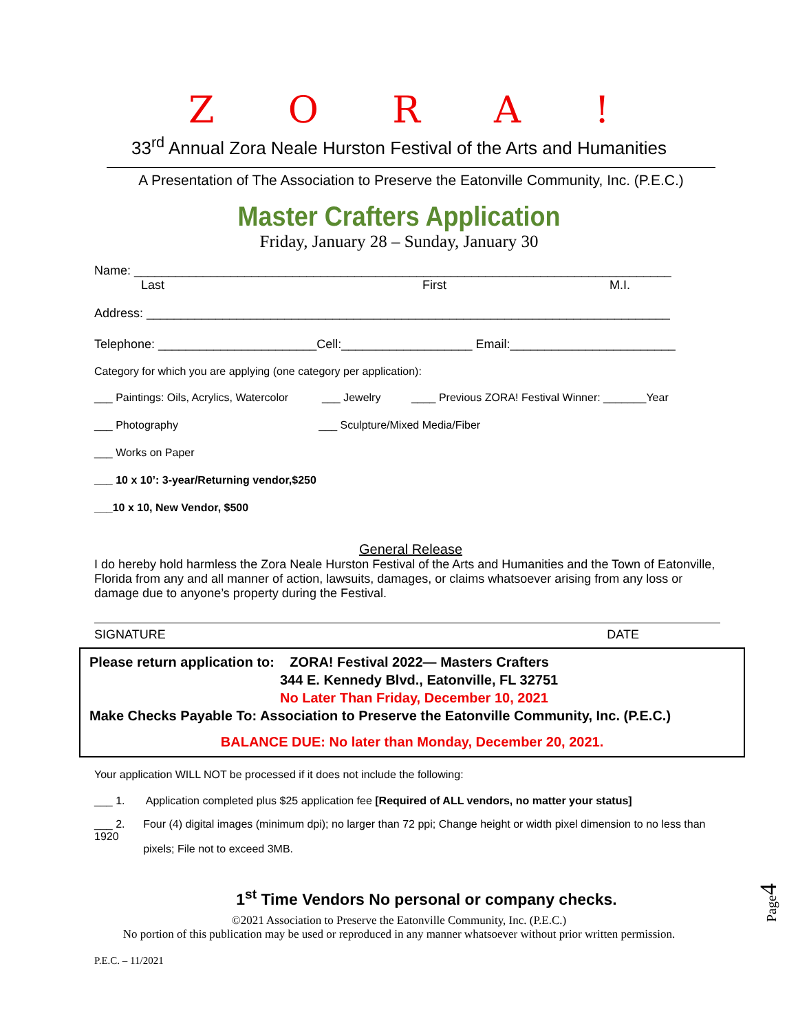Z O R A !
33<sup>rd</sup> Annual Zora Neale Hurston Festival of the Arts and Humanities
A Presentation of The Association to Preserve the Eatonville Community, Inc. (P.E.C.)
Master Crafters Application
Friday, January 28 – Sunday, January 30
Name: ______________________________________________________________________________
Last First M.I.
Address: ____________________________________________________________________________
Telephone: _______________________Cell:___________________ Email:________________________
Category for which you are applying (one category per application):
___ Paintings: Oils, Acrylics, Watercolor ___ Jewelry ____ Previous ZORA! Festival Winner: _______Year
___ Photography ___ Sculpture/Mixed Media/Fiber
___ Works on Paper
___ 10 x 10’: 3-year/Returning vendor,$250
___10 x 10, New Vendor, $500
General Release
I do hereby hold harmless the Zora Neale Hurston Festival of the Arts and Humanities and the Town of Eatonville, Florida from any and all manner of action, lawsuits, damages, or claims whatsoever arising from any loss or damage due to anyone’s property during the Festival.
SIGNATURE DATE
Please return application to: ZORA! Festival 2022— Masters Crafters
344 E. Kennedy Blvd., Eatonville, FL 32751
No Later Than Friday, December 10, 2021
Make Checks Payable To: Association to Preserve the Eatonville Community, Inc. (P.E.C.)
BALANCE DUE: No later than Monday, December 20, 2021.
Your application WILL NOT be processed if it does not include the following:
___ 1. Application completed plus $25 application fee [Required of ALL vendors, no matter your status]
___ 2. Four (4) digital images (minimum dpi); no larger than 72 ppi; Change height or width pixel dimension to no less than 1920
pixels; File not to exceed 3MB.
1<sup>st</sup> Time Vendors No personal or company checks.
©2021 Association to Preserve the Eatonville Community, Inc. (P.E.C.)
No portion of this publication may be used or reproduced in any manner whatsoever without prior written permission.
P.E.C. – 11/2021
Page4